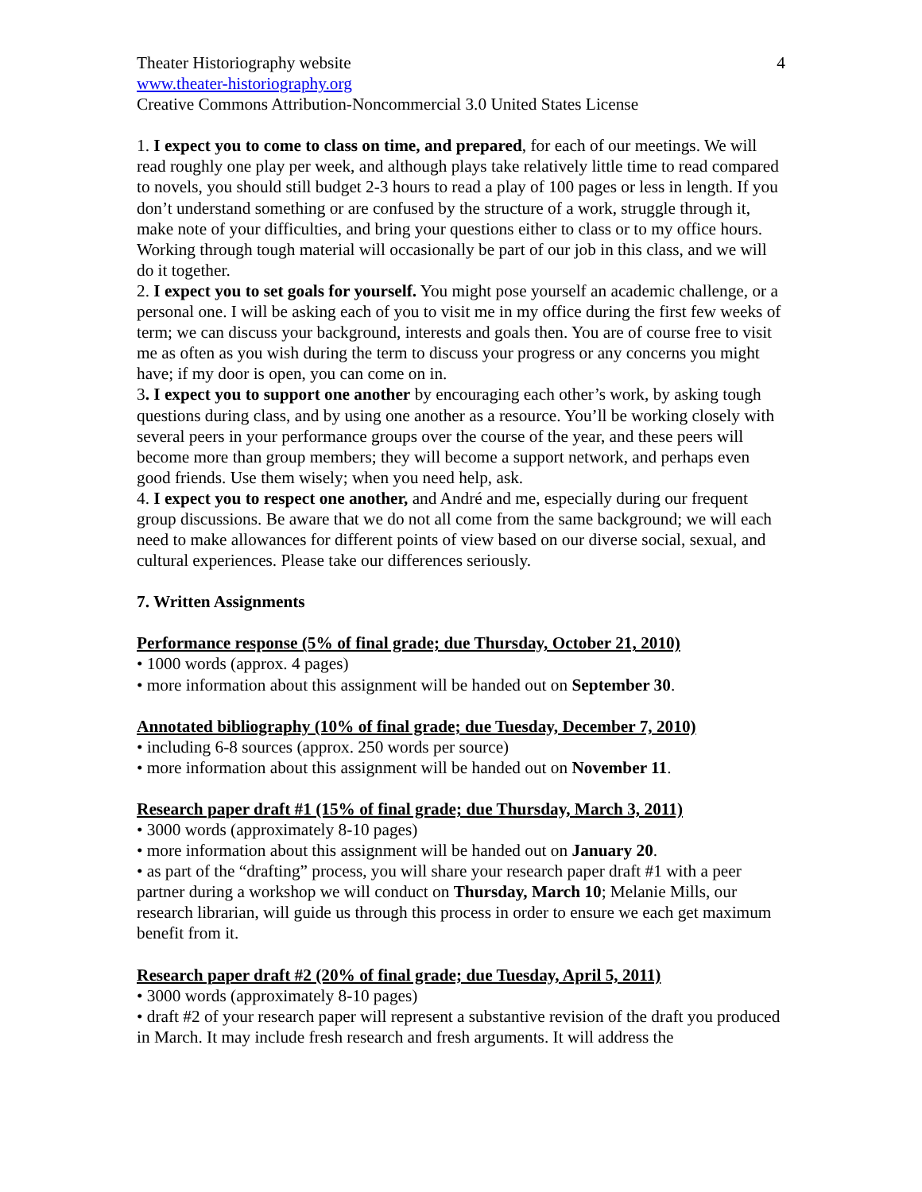Theater Historiography website 4
www.theater-historiography.org
Creative Commons Attribution-Noncommercial 3.0 United States License
1. I expect you to come to class on time, and prepared, for each of our meetings. We will read roughly one play per week, and although plays take relatively little time to read compared to novels, you should still budget 2-3 hours to read a play of 100 pages or less in length. If you don’t understand something or are confused by the structure of a work, struggle through it, make note of your difficulties, and bring your questions either to class or to my office hours. Working through tough material will occasionally be part of our job in this class, and we will do it together.
2. I expect you to set goals for yourself. You might pose yourself an academic challenge, or a personal one. I will be asking each of you to visit me in my office during the first few weeks of term; we can discuss your background, interests and goals then. You are of course free to visit me as often as you wish during the term to discuss your progress or any concerns you might have; if my door is open, you can come on in.
3. I expect you to support one another by encouraging each other’s work, by asking tough questions during class, and by using one another as a resource. You’ll be working closely with several peers in your performance groups over the course of the year, and these peers will become more than group members; they will become a support network, and perhaps even good friends. Use them wisely; when you need help, ask.
4. I expect you to respect one another, and André and me, especially during our frequent group discussions. Be aware that we do not all come from the same background; we will each need to make allowances for different points of view based on our diverse social, sexual, and cultural experiences. Please take our differences seriously.
7. Written Assignments
Performance response (5% of final grade; due Thursday, October 21, 2010)
• 1000 words (approx. 4 pages)
• more information about this assignment will be handed out on September 30.
Annotated bibliography (10% of final grade; due Tuesday, December 7, 2010)
• including 6-8 sources (approx. 250 words per source)
• more information about this assignment will be handed out on November 11.
Research paper draft #1 (15% of final grade; due Thursday, March 3, 2011)
• 3000 words (approximately 8-10 pages)
• more information about this assignment will be handed out on January 20.
• as part of the “drafting” process, you will share your research paper draft #1 with a peer partner during a workshop we will conduct on Thursday, March 10; Melanie Mills, our research librarian, will guide us through this process in order to ensure we each get maximum benefit from it.
Research paper draft #2 (20% of final grade; due Tuesday, April 5, 2011)
• 3000 words (approximately 8-10 pages)
• draft #2 of your research paper will represent a substantive revision of the draft you produced in March. It may include fresh research and fresh arguments. It will address the